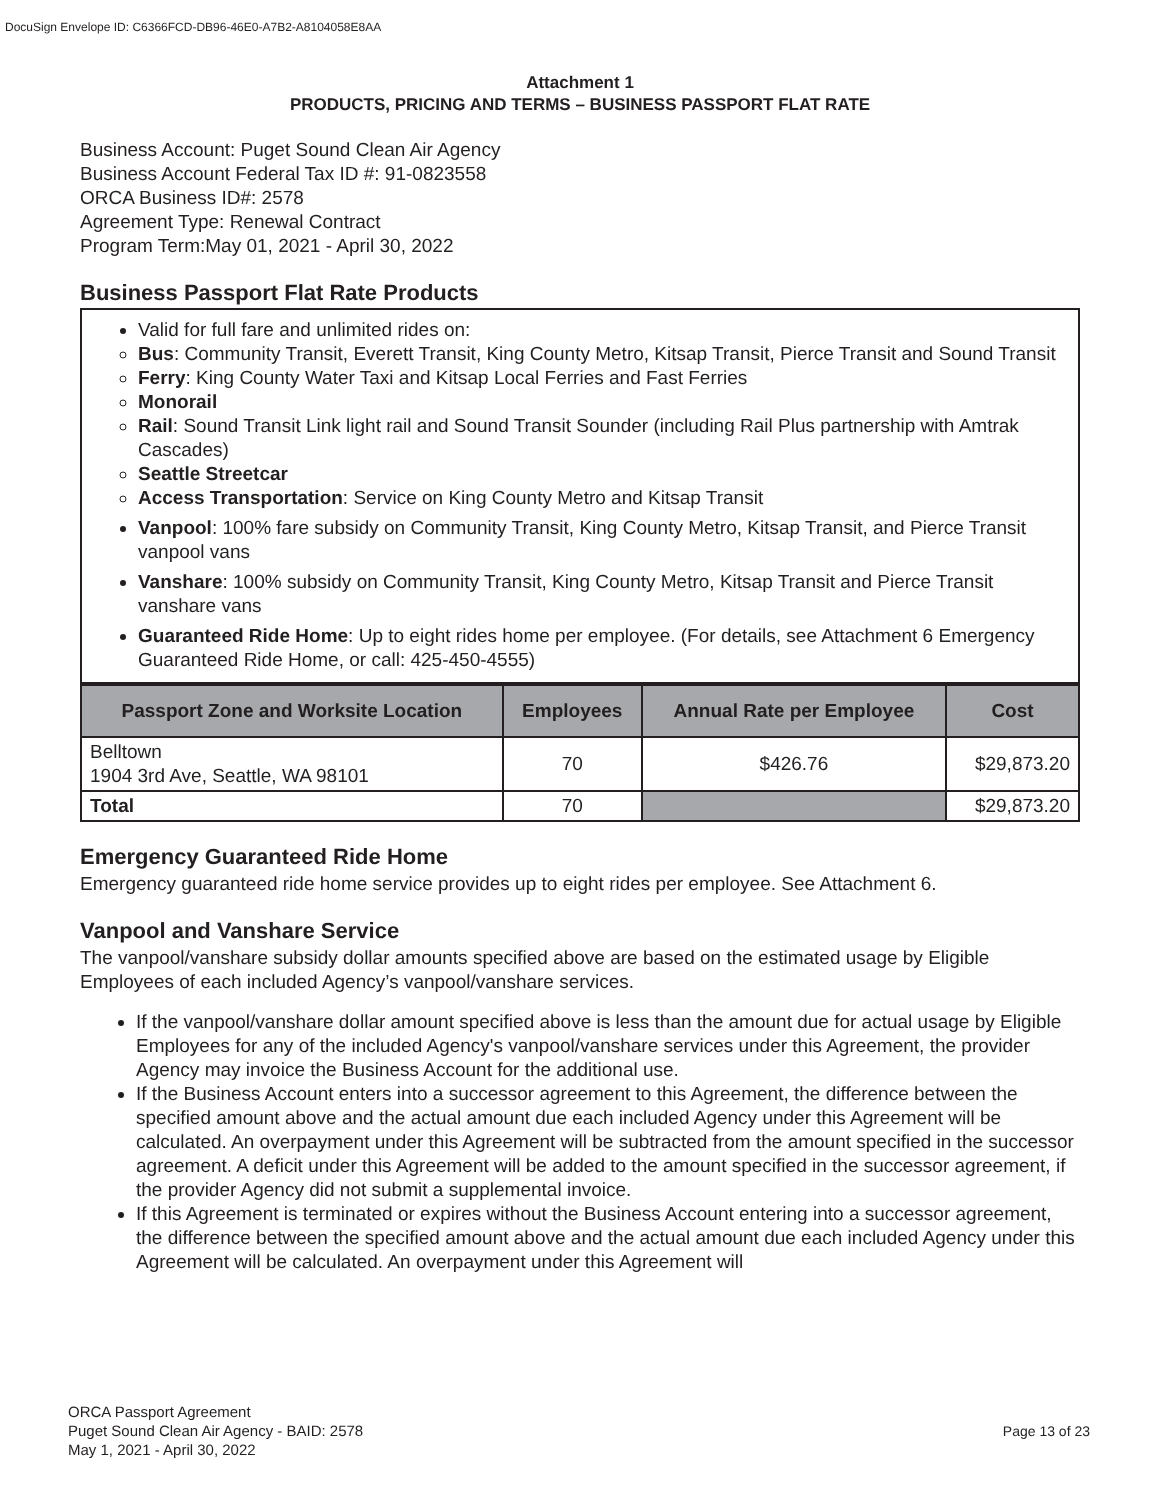DocuSign Envelope ID: C6366FCD-DB96-46E0-A7B2-A8104058E8AA
Attachment 1
PRODUCTS, PRICING AND TERMS – BUSINESS PASSPORT FLAT RATE
Business Account: Puget Sound Clean Air Agency
Business Account Federal Tax ID #: 91-0823558
ORCA Business ID#: 2578
Agreement Type: Renewal Contract
Program Term:May 01, 2021 - April 30, 2022
Business Passport Flat Rate Products
Valid for full fare and unlimited rides on:
Bus: Community Transit, Everett Transit, King County Metro, Kitsap Transit, Pierce Transit and Sound Transit
Ferry: King County Water Taxi and Kitsap Local Ferries and Fast Ferries
Monorail
Rail: Sound Transit Link light rail and Sound Transit Sounder (including Rail Plus partnership with Amtrak Cascades)
Seattle Streetcar
Access Transportation: Service on King County Metro and Kitsap Transit
Vanpool: 100% fare subsidy on Community Transit, King County Metro, Kitsap Transit, and Pierce Transit vanpool vans
Vanshare: 100% subsidy on Community Transit, King County Metro, Kitsap Transit and Pierce Transit vanshare vans
Guaranteed Ride Home: Up to eight rides home per employee. (For details, see Attachment 6 Emergency Guaranteed Ride Home, or call: 425-450-4555)
| Passport Zone and Worksite Location | Employees | Annual Rate per Employee | Cost |
| --- | --- | --- | --- |
| Belltown 1904 3rd Ave, Seattle, WA 98101 | 70 | $426.76 | $29,873.20 |
| Total | 70 | | $29,873.20 |
Emergency Guaranteed Ride Home
Emergency guaranteed ride home service provides up to eight rides per employee. See Attachment 6.
Vanpool and Vanshare Service
The vanpool/vanshare subsidy dollar amounts specified above are based on the estimated usage by Eligible Employees of each included Agency’s vanpool/vanshare services.
If the vanpool/vanshare dollar amount specified above is less than the amount due for actual usage by Eligible Employees for any of the included Agency's vanpool/vanshare services under this Agreement, the provider Agency may invoice the Business Account for the additional use.
If the Business Account enters into a successor agreement to this Agreement, the difference between the specified amount above and the actual amount due each included Agency under this Agreement will be calculated. An overpayment under this Agreement will be subtracted from the amount specified in the successor agreement. A deficit under this Agreement will be added to the amount specified in the successor agreement, if the provider Agency did not submit a supplemental invoice.
If this Agreement is terminated or expires without the Business Account entering into a successor agreement, the difference between the specified amount above and the actual amount due each included Agency under this Agreement will be calculated. An overpayment under this Agreement will
ORCA Passport Agreement
Puget Sound Clean Air Agency - BAID: 2578
May 1, 2021 - April 30, 2022
Page 13 of 23